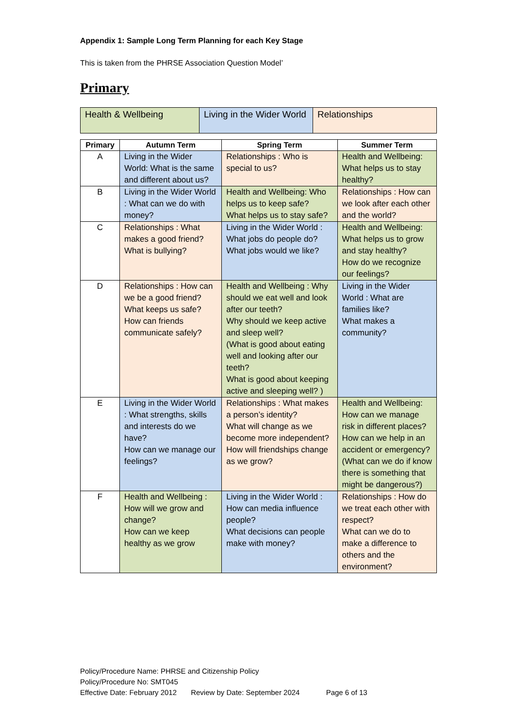Appendix 1: Sample Long Term Planning for each Key Stage
This is taken from the PHRSE Association Question Model’
Primary
| Health & Wellbeing | Living in the Wider World | Relationships |
| Primary | Autumn Term | Spring Term | Summer Term |
| --- | --- | --- | --- |
| A | Living in the Wider World: What is the same and different about us? | Relationships : Who is special to us? | Health and Wellbeing: What helps us to stay healthy? |
| B | Living in the Wider World : What can we do with money? | Health and Wellbeing: Who helps us to keep safe? What helps us to stay safe? | Relationships : How can we look after each other and the world? |
| C | Relationships : What makes a good friend? What is bullying? | Living in the Wider World : What jobs do people do? What jobs would we like? | Health and Wellbeing: What helps us to grow and stay healthy? How do we recognize our feelings? |
| D | Relationships : How can we be a good friend? What keeps us safe? How can friends communicate safely? | Health and Wellbeing : Why should we eat well and look after our teeth? Why should we keep active and sleep well? (What is good about eating well and looking after our teeth? What is good about keeping active and sleeping well? ) | Living in the Wider World : What are families like? What makes a community? |
| E | Living in the Wider World : What strengths, skills and interests do we have? How can we manage our feelings? | Relationships : What makes a person’s identity? What will change as we become more independent? How will friendships change as we grow? | Health and Wellbeing: How can we manage risk in different places? How can we help in an accident or emergency? (What can we do if know there is something that might be dangerous?) |
| F | Health and Wellbeing : How will we grow and change? How can we keep healthy as we grow | Living in the Wider World : How can media influence people? What decisions can people make with money? | Relationships : How do we treat each other with respect? What can we do to make a difference to others and the environment? |
Policy/Procedure Name: PHRSE and Citizenship Policy
Policy/Procedure No: SMT045
Effective Date: February 2012 Review by Date: September 2024 Page 6 of 13